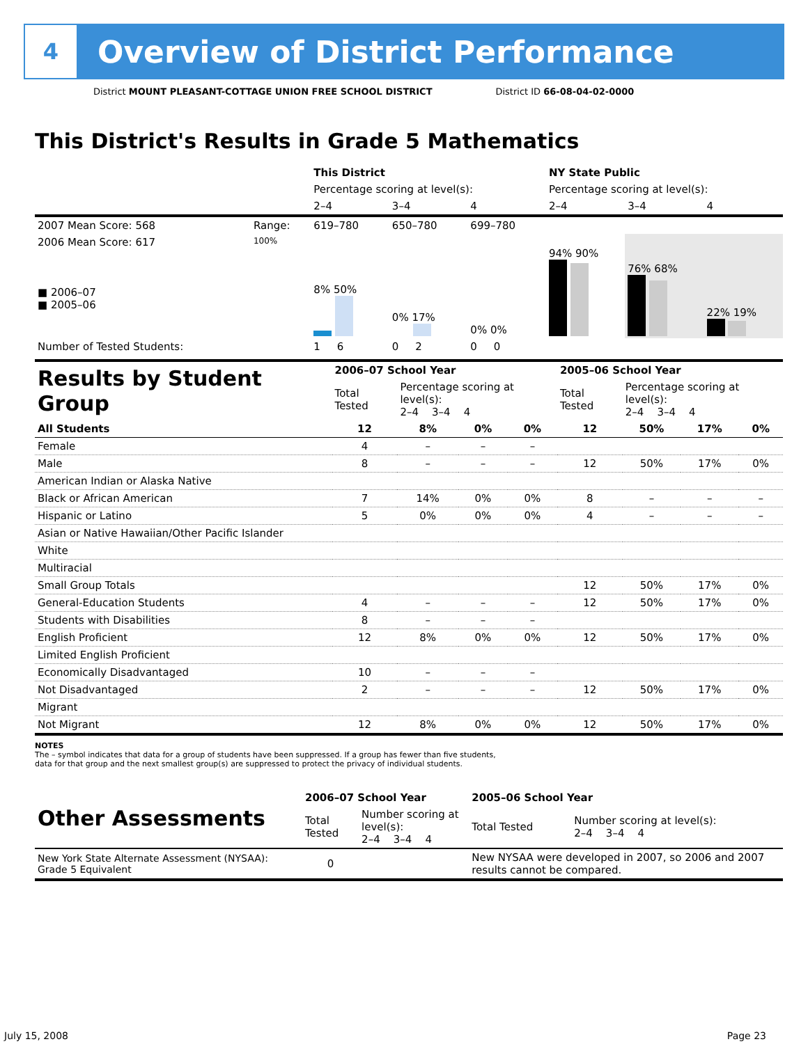4
Overview of District Performance
District MOUNT PLEASANT-COTTAGE UNION FREE SCHOOL DISTRICT District ID 66-08-04-02-0000
This District's Results in Grade 5 Mathematics
| | | This District | | | NY State Public | | |
| | | Percentage scoring at level(s): | | | Percentage scoring at level(s): | | |
| | | 2–4 | 3–4 | 4 | 2–4 | 3–4 | 4 |
| 2007 Mean Score: 568 | Range: | 619–780 | 650–780 | 699–780 | | | |
| 2006 Mean Score: 617 ■ 2006–07 ■ 2005–06 | 100% | 8% 50% | 0% 17% | 0% 0% | 94% 90% | 76% 68% | 22% 19% |
| Number of Tested Students: | | 1 6 | 0 2 | 0 0 | | | |
| Results by Student Group | 2006–07 School Year | | | | 2005–06 School Year | | | |
| | Total Tested | Percentage scoring at level(s): 2–4 3–4 4 | | | Total Tested | Percentage scoring at level(s): 2–4 3–4 4 | | |
| All Students | 12 | 8% | 0% | 0% | 12 | 50% | 17% | 0% |
| Female | 4 | – | – | – | | | | |
| Male | 8 | – | – | – | 12 | 50% | 17% | 0% |
| American Indian or Alaska Native | | | | | | | | |
| Black or African American | 7 | 14% | 0% | 0% | 8 | – | – | – |
| Hispanic or Latino | 5 | 0% | 0% | 0% | 4 | – | – | – |
| Asian or Native Hawaiian/Other Pacific Islander | | | | | | | | |
| White | | | | | | | | |
| Multiracial | | | | | | | | |
| Small Group Totals | | | | | 12 | 50% | 17% | 0% |
| General-Education Students | 4 | – | – | – | 12 | 50% | 17% | 0% |
| Students with Disabilities | 8 | – | – | – | | | | |
| English Proficient | 12 | 8% | 0% | 0% | 12 | 50% | 17% | 0% |
| Limited English Proficient | | | | | | | | |
| Economically Disadvantaged | 10 | – | – | – | | | | |
| Not Disadvantaged | 2 | – | – | – | 12 | 50% | 17% | 0% |
| Migrant | | | | | | | | |
| Not Migrant | 12 | 8% | 0% | 0% | 12 | 50% | 17% | 0% |
NOTES
The – symbol indicates that data for a group of students have been suppressed. If a group has fewer than five students,
data for that group and the next smallest group(s) are suppressed to protect the privacy of individual students.
| Other Assessments | 2006–07 School Year | | 2005–06 School Year | |
| | Total Tested | Number scoring at level(s): 2–4 3–4 4 | Total Tested | Number scoring at level(s): 2–4 3–4 4 |
| New York State Alternate Assessment (NYSAA): Grade 5 Equivalent | 0 | | New NYSAA were developed in 2007, so 2006 and 2007 results cannot be compared. | |
July 15, 2008 Page 23